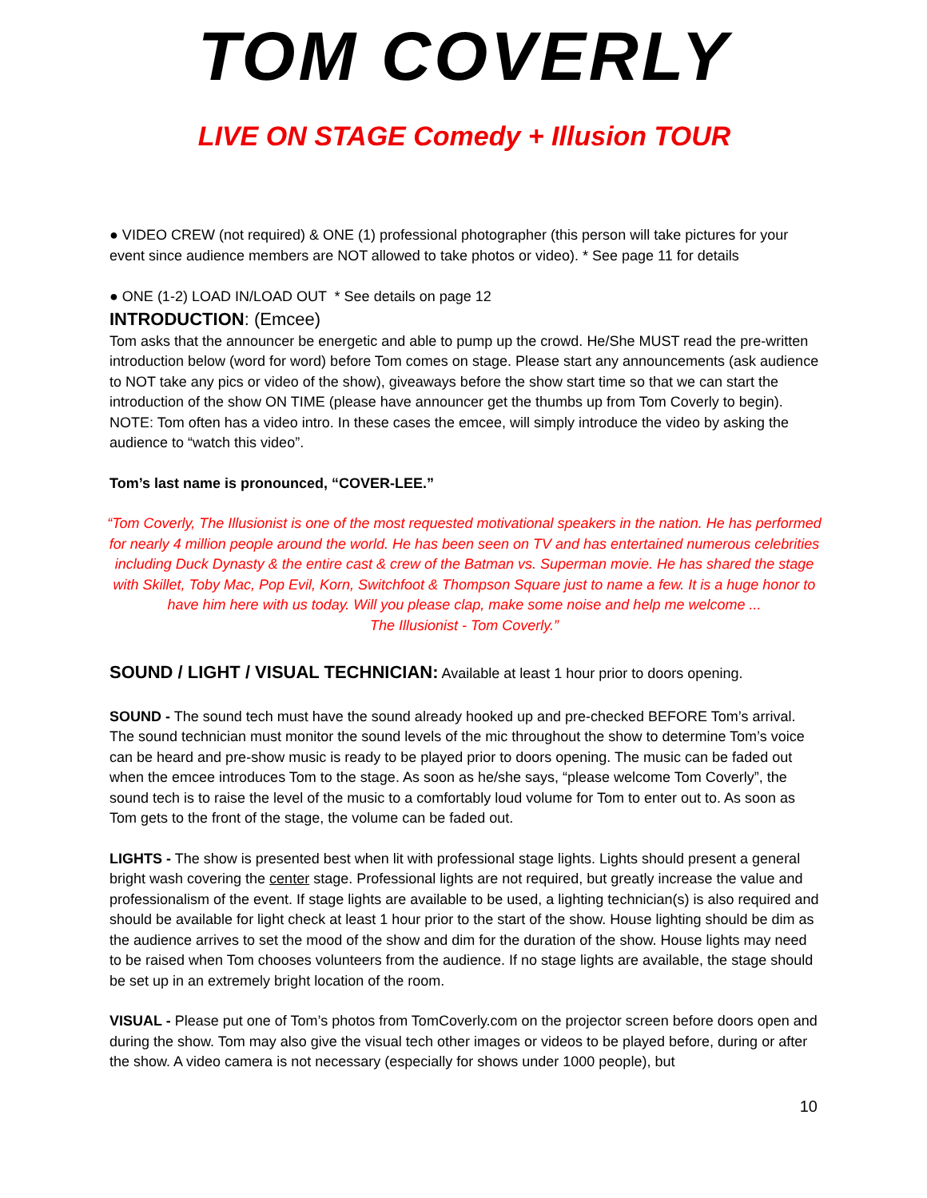TOM COVERLY
LIVE ON STAGE Comedy + Illusion TOUR
● VIDEO CREW (not required) & ONE (1) professional photographer (this person will take pictures for your event since audience members are NOT allowed to take photos or video). * See page 11 for details
● ONE (1-2) LOAD IN/LOAD OUT * See details on page 12
INTRODUCTION: (Emcee)
Tom asks that the announcer be energetic and able to pump up the crowd. He/She MUST read the pre-written introduction below (word for word) before Tom comes on stage. Please start any announcements (ask audience to NOT take any pics or video of the show), giveaways before the show start time so that we can start the introduction of the show ON TIME (please have announcer get the thumbs up from Tom Coverly to begin). NOTE: Tom often has a video intro. In these cases the emcee, will simply introduce the video by asking the audience to “watch this video”.
Tom’s last name is pronounced, “COVER-LEE.”
“Tom Coverly, The Illusionist is one of the most requested motivational speakers in the nation. He has performed for nearly 4 million people around the world. He has been seen on TV and has entertained numerous celebrities including Duck Dynasty & the entire cast & crew of the Batman vs. Superman movie. He has shared the stage with Skillet, Toby Mac, Pop Evil, Korn, Switchfoot & Thompson Square just to name a few. It is a huge honor to have him here with us today. Will you please clap, make some noise and help me welcome ...
The Illusionist - Tom Coverly.”
SOUND / LIGHT / VISUAL TECHNICIAN: Available at least 1 hour prior to doors opening.
SOUND - The sound tech must have the sound already hooked up and pre-checked BEFORE Tom’s arrival. The sound technician must monitor the sound levels of the mic throughout the show to determine Tom’s voice can be heard and pre-show music is ready to be played prior to doors opening. The music can be faded out when the emcee introduces Tom to the stage. As soon as he/she says, “please welcome Tom Coverly”, the sound tech is to raise the level of the music to a comfortably loud volume for Tom to enter out to. As soon as Tom gets to the front of the stage, the volume can be faded out.
LIGHTS - The show is presented best when lit with professional stage lights. Lights should present a general bright wash covering the center stage. Professional lights are not required, but greatly increase the value and professionalism of the event. If stage lights are available to be used, a lighting technician(s) is also required and should be available for light check at least 1 hour prior to the start of the show. House lighting should be dim as the audience arrives to set the mood of the show and dim for the duration of the show. House lights may need to be raised when Tom chooses volunteers from the audience. If no stage lights are available, the stage should be set up in an extremely bright location of the room.
VISUAL - Please put one of Tom’s photos from TomCoverly.com on the projector screen before doors open and during the show. Tom may also give the visual tech other images or videos to be played before, during or after the show. A video camera is not necessary (especially for shows under 1000 people), but
10